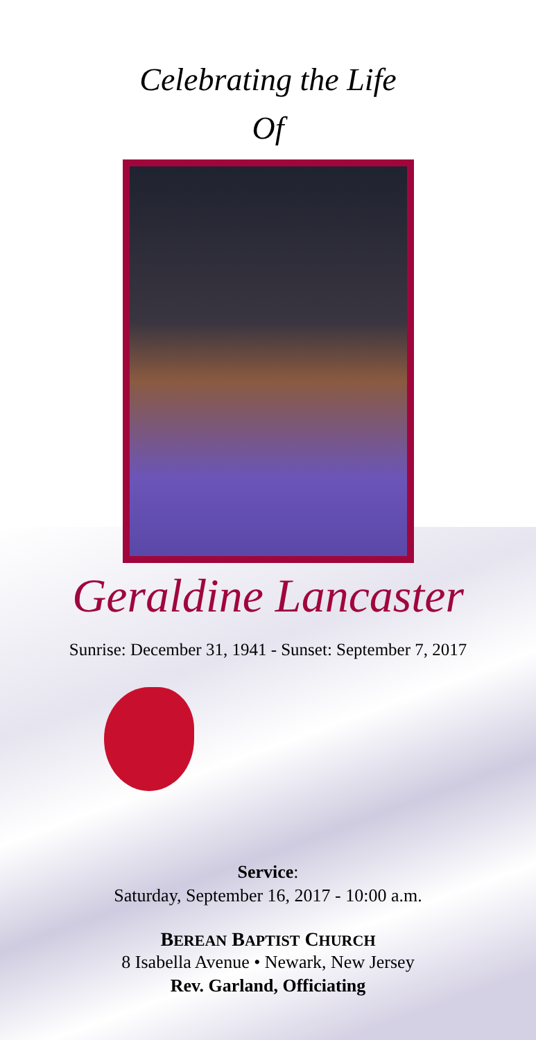Celebrating the Life
Of
Geraldine Lancaster
Sunrise: December 31, 1941 - Sunset: September 7, 2017
Service:
Saturday, September 16, 2017 - 10:00 a.m.
BEREAN BAPTIST CHURCH
8 Isabella Avenue • Newark, New Jersey
Rev. Garland, Officiating